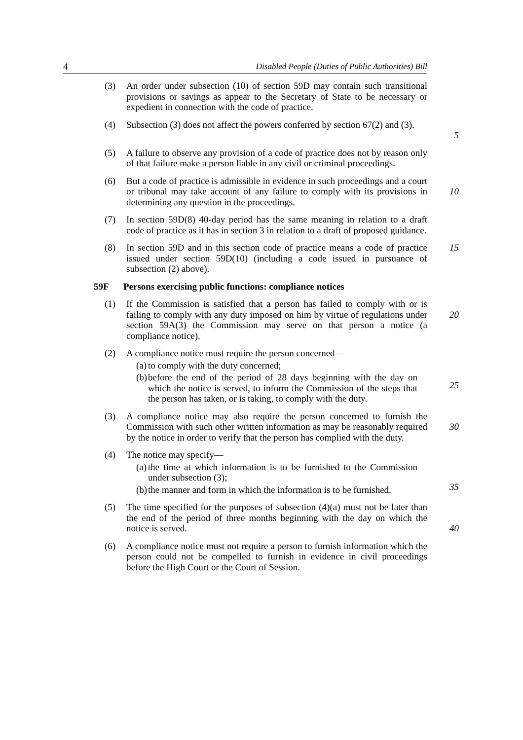4 Disabled People (Duties of Public Authorities) Bill
(3) An order under subsection (10) of section 59D may contain such transitional provisions or savings as appear to the Secretary of State to be necessary or expedient in connection with the code of practice.
(4) Subsection (3) does not affect the powers conferred by section 67(2) and (3).
5
(5) A failure to observe any provision of a code of practice does not by reason only of that failure make a person liable in any civil or criminal proceedings.
(6) But a code of practice is admissible in evidence in such proceedings and a court or tribunal may take account of any failure to comply with its provisions in determining any question in the proceedings.
10
(7) In section 59D(8) 40-day period has the same meaning in relation to a draft code of practice as it has in section 3 in relation to a draft of proposed guidance.
(8) In section 59D and in this section code of practice means a code of practice issued under section 59D(10) (including a code issued in pursuance of subsection (2) above).
15
59F Persons exercising public functions: compliance notices
(1) If the Commission is satisfied that a person has failed to comply with or is failing to comply with any duty imposed on him by virtue of regulations under section 59A(3) the Commission may serve on that person a notice (a compliance notice).
20
(2) A compliance notice must require the person concerned—
(a) to comply with the duty concerned;
(b) before the end of the period of 28 days beginning with the day on which the notice is served, to inform the Commission of the steps that the person has taken, or is taking, to comply with the duty.
25
(3) A compliance notice may also require the person concerned to furnish the Commission with such other written information as may be reasonably required by the notice in order to verify that the person has complied with the duty.
30
(4) The notice may specify—
(a) the time at which information is to be furnished to the Commission under subsection (3);
(b) the manner and form in which the information is to be furnished.
35
(5) The time specified for the purposes of subsection (4)(a) must not be later than the end of the period of three months beginning with the day on which the notice is served.
40
(6) A compliance notice must not require a person to furnish information which the person could not be compelled to furnish in evidence in civil proceedings before the High Court or the Court of Session.